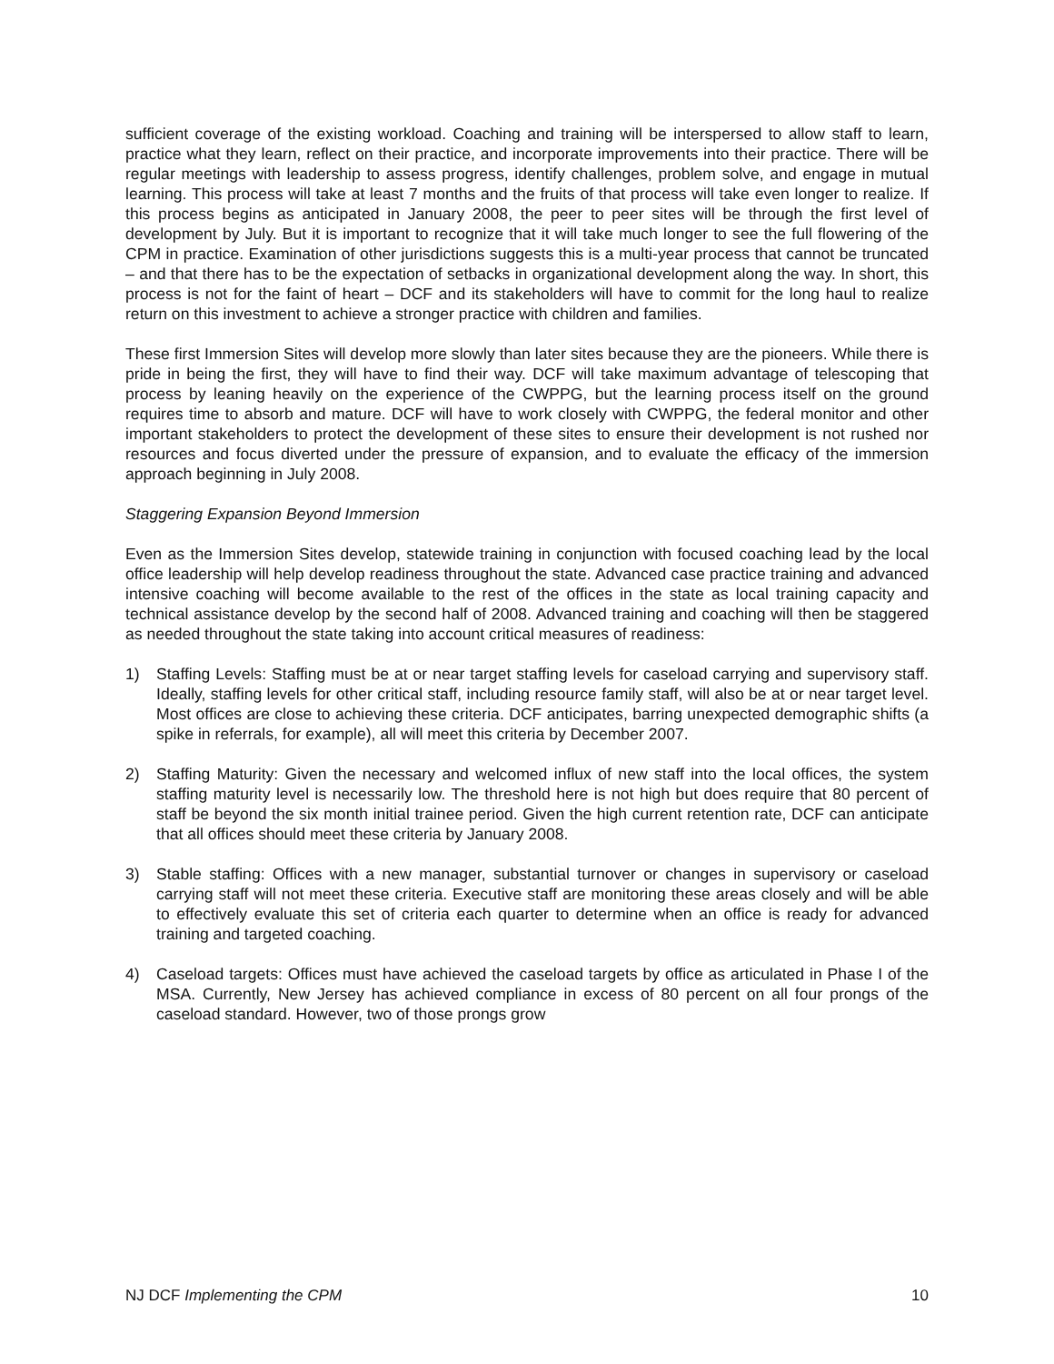sufficient coverage of the existing workload. Coaching and training will be interspersed to allow staff to learn, practice what they learn, reflect on their practice, and incorporate improvements into their practice. There will be regular meetings with leadership to assess progress, identify challenges, problem solve, and engage in mutual learning. This process will take at least 7 months and the fruits of that process will take even longer to realize. If this process begins as anticipated in January 2008, the peer to peer sites will be through the first level of development by July. But it is important to recognize that it will take much longer to see the full flowering of the CPM in practice. Examination of other jurisdictions suggests this is a multi-year process that cannot be truncated – and that there has to be the expectation of setbacks in organizational development along the way. In short, this process is not for the faint of heart – DCF and its stakeholders will have to commit for the long haul to realize return on this investment to achieve a stronger practice with children and families.
These first Immersion Sites will develop more slowly than later sites because they are the pioneers. While there is pride in being the first, they will have to find their way. DCF will take maximum advantage of telescoping that process by leaning heavily on the experience of the CWPPG, but the learning process itself on the ground requires time to absorb and mature. DCF will have to work closely with CWPPG, the federal monitor and other important stakeholders to protect the development of these sites to ensure their development is not rushed nor resources and focus diverted under the pressure of expansion, and to evaluate the efficacy of the immersion approach beginning in July 2008.
Staggering Expansion Beyond Immersion
Even as the Immersion Sites develop, statewide training in conjunction with focused coaching lead by the local office leadership will help develop readiness throughout the state. Advanced case practice training and advanced intensive coaching will become available to the rest of the offices in the state as local training capacity and technical assistance develop by the second half of 2008. Advanced training and coaching will then be staggered as needed throughout the state taking into account critical measures of readiness:
1) Staffing Levels: Staffing must be at or near target staffing levels for caseload carrying and supervisory staff. Ideally, staffing levels for other critical staff, including resource family staff, will also be at or near target level. Most offices are close to achieving these criteria. DCF anticipates, barring unexpected demographic shifts (a spike in referrals, for example), all will meet this criteria by December 2007.
2) Staffing Maturity: Given the necessary and welcomed influx of new staff into the local offices, the system staffing maturity level is necessarily low. The threshold here is not high but does require that 80 percent of staff be beyond the six month initial trainee period. Given the high current retention rate, DCF can anticipate that all offices should meet these criteria by January 2008.
3) Stable staffing: Offices with a new manager, substantial turnover or changes in supervisory or caseload carrying staff will not meet these criteria. Executive staff are monitoring these areas closely and will be able to effectively evaluate this set of criteria each quarter to determine when an office is ready for advanced training and targeted coaching.
4) Caseload targets: Offices must have achieved the caseload targets by office as articulated in Phase I of the MSA. Currently, New Jersey has achieved compliance in excess of 80 percent on all four prongs of the caseload standard. However, two of those prongs grow
NJ DCF Implementing the CPM 10